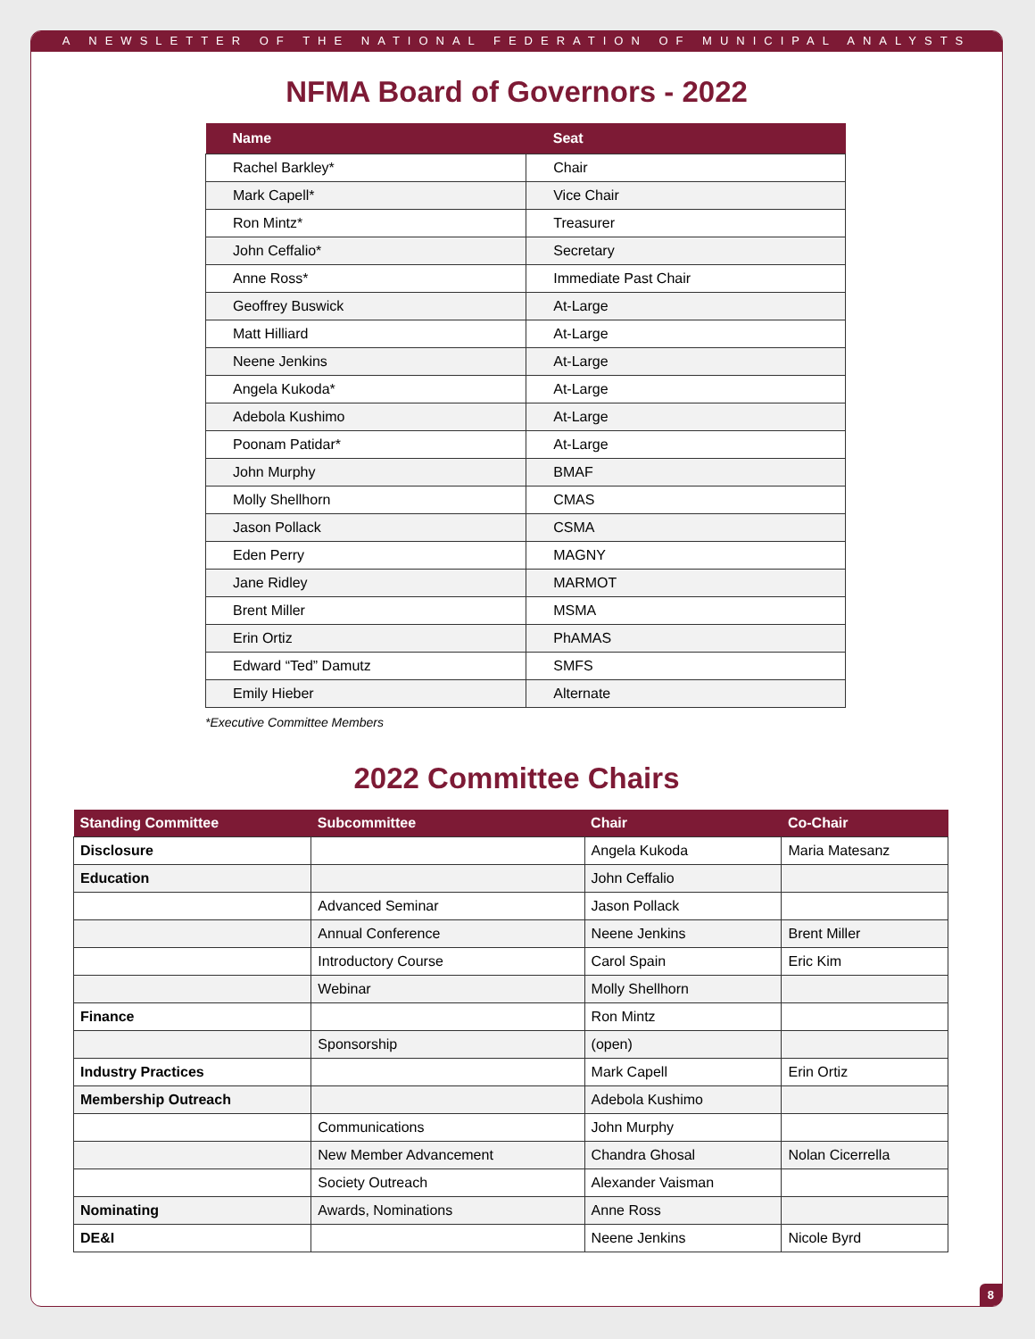A NEWSLETTER OF THE NATIONAL FEDERATION OF MUNICIPAL ANALYSTS
NFMA Board of Governors - 2022
| Name | Seat |
| --- | --- |
| Rachel Barkley* | Chair |
| Mark Capell* | Vice Chair |
| Ron Mintz* | Treasurer |
| John Ceffalio* | Secretary |
| Anne Ross* | Immediate Past Chair |
| Geoffrey Buswick | At-Large |
| Matt Hilliard | At-Large |
| Neene Jenkins | At-Large |
| Angela Kukoda* | At-Large |
| Adebola Kushimo | At-Large |
| Poonam Patidar* | At-Large |
| John Murphy | BMAF |
| Molly Shellhorn | CMAS |
| Jason Pollack | CSMA |
| Eden Perry | MAGNY |
| Jane Ridley | MARMOT |
| Brent Miller | MSMA |
| Erin Ortiz | PhAMAS |
| Edward “Ted” Damutz | SMFS |
| Emily Hieber | Alternate |
*Executive Committee Members
2022 Committee Chairs
| Standing Committee | Subcommittee | Chair | Co-Chair |
| --- | --- | --- | --- |
| Disclosure | | Angela Kukoda | Maria Matesanz |
| Education | | John Ceffalio | |
| | Advanced Seminar | Jason Pollack | |
| | Annual Conference | Neene Jenkins | Brent Miller |
| | Introductory Course | Carol Spain | Eric Kim |
| | Webinar | Molly Shellhorn | |
| Finance | | Ron Mintz | |
| | Sponsorship | (open) | |
| Industry Practices | | Mark Capell | Erin Ortiz |
| Membership Outreach | | Adebola Kushimo | |
| | Communications | John Murphy | |
| | New Member Advancement | Chandra Ghosal | Nolan Cicerrella |
| | Society Outreach | Alexander Vaisman | |
| Nominating | Awards, Nominations | Anne Ross | |
| DE&I | | Neene Jenkins | Nicole Byrd |
8